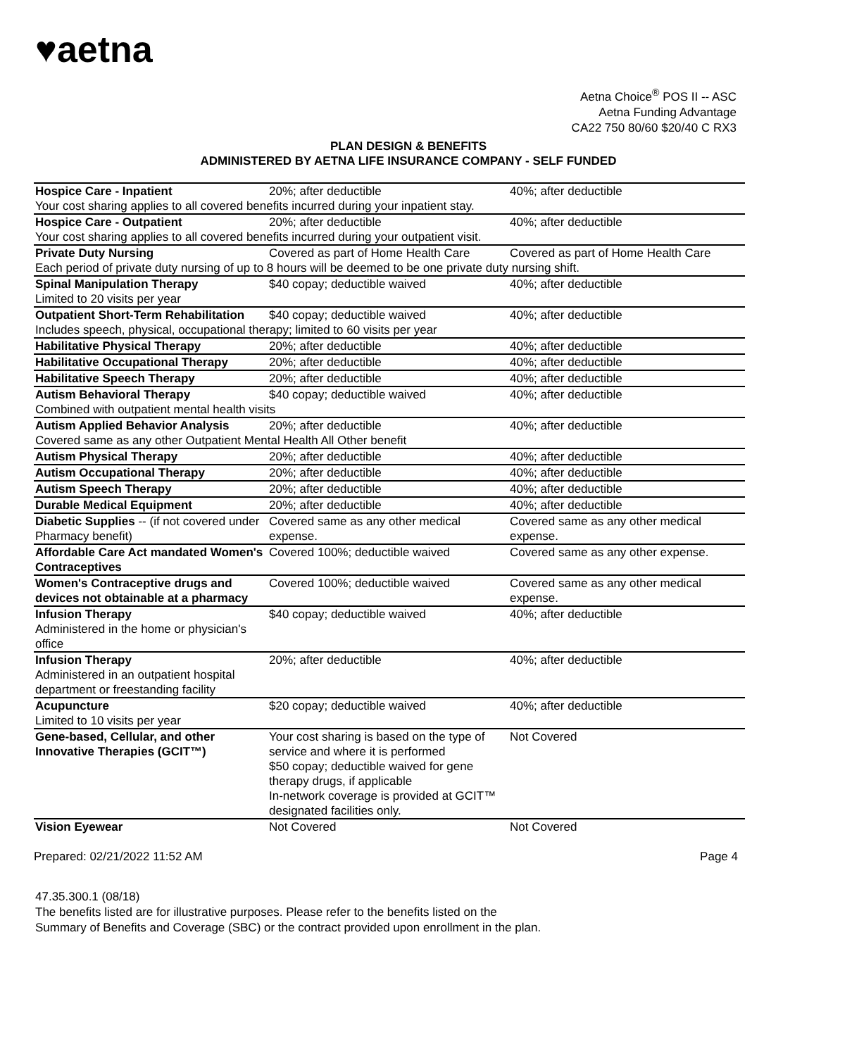♥aetna
Aetna Choice<sup>®</sup> POS II -- ASC
Aetna Funding Advantage
CA22 750 80/60 $20/40 C RX3
PLAN DESIGN & BENEFITS
ADMINISTERED BY AETNA LIFE INSURANCE COMPANY - SELF FUNDED
| Hospice Care - Inpatient | 20%; after deductible | 40%; after deductible |
| Your cost sharing applies to all covered benefits incurred during your inpatient stay. | | |
| Hospice Care - Outpatient | 20%; after deductible | 40%; after deductible |
| Your cost sharing applies to all covered benefits incurred during your outpatient visit. | | |
| Private Duty Nursing | Covered as part of Home Health Care | Covered as part of Home Health Care |
| Each period of private duty nursing of up to 8 hours will be deemed to be one private duty nursing shift. | | |
| Spinal Manipulation Therapy Limited to 20 visits per year | $40 copay; deductible waived | 40%; after deductible |
| Outpatient Short-Term Rehabilitation | $40 copay; deductible waived | 40%; after deductible |
| Includes speech, physical, occupational therapy; limited to 60 visits per year | | |
| Habilitative Physical Therapy | 20%; after deductible | 40%; after deductible |
| Habilitative Occupational Therapy | 20%; after deductible | 40%; after deductible |
| Habilitative Speech Therapy | 20%; after deductible | 40%; after deductible |
| Autism Behavioral Therapy | $40 copay; deductible waived | 40%; after deductible |
| Combined with outpatient mental health visits | | |
| Autism Applied Behavior Analysis | 20%; after deductible | 40%; after deductible |
| Covered same as any other Outpatient Mental Health All Other benefit | | |
| Autism Physical Therapy | 20%; after deductible | 40%; after deductible |
| Autism Occupational Therapy | 20%; after deductible | 40%; after deductible |
| Autism Speech Therapy | 20%; after deductible | 40%; after deductible |
| Durable Medical Equipment | 20%; after deductible | 40%; after deductible |
| Diabetic Supplies -- (if not covered under Pharmacy benefit) | Covered same as any other medical expense. | Covered same as any other medical expense. |
| Affordable Care Act mandated Women's Contraceptives | Covered 100%; deductible waived | Covered same as any other expense. |
| Women's Contraceptive drugs and devices not obtainable at a pharmacy | Covered 100%; deductible waived | Covered same as any other medical expense. |
| Infusion Therapy Administered in the home or physician's office | $40 copay; deductible waived | 40%; after deductible |
| Infusion Therapy Administered in an outpatient hospital department or freestanding facility | 20%; after deductible | 40%; after deductible |
| Acupuncture Limited to 10 visits per year | $20 copay; deductible waived | 40%; after deductible |
| Gene-based, Cellular, and other Innovative Therapies (GCIT™) | Your cost sharing is based on the type of service and where it is performed $50 copay; deductible waived for gene therapy drugs, if applicable In-network coverage is provided at GCIT™ designated facilities only. | Not Covered |
| Vision Eyewear | Not Covered | Not Covered |
Prepared: 02/21/2022 11:52 AM Page 4
47.35.300.1 (08/18)
The benefits listed are for illustrative purposes. Please refer to the benefits listed on the
Summary of Benefits and Coverage (SBC) or the contract provided upon enrollment in the plan.